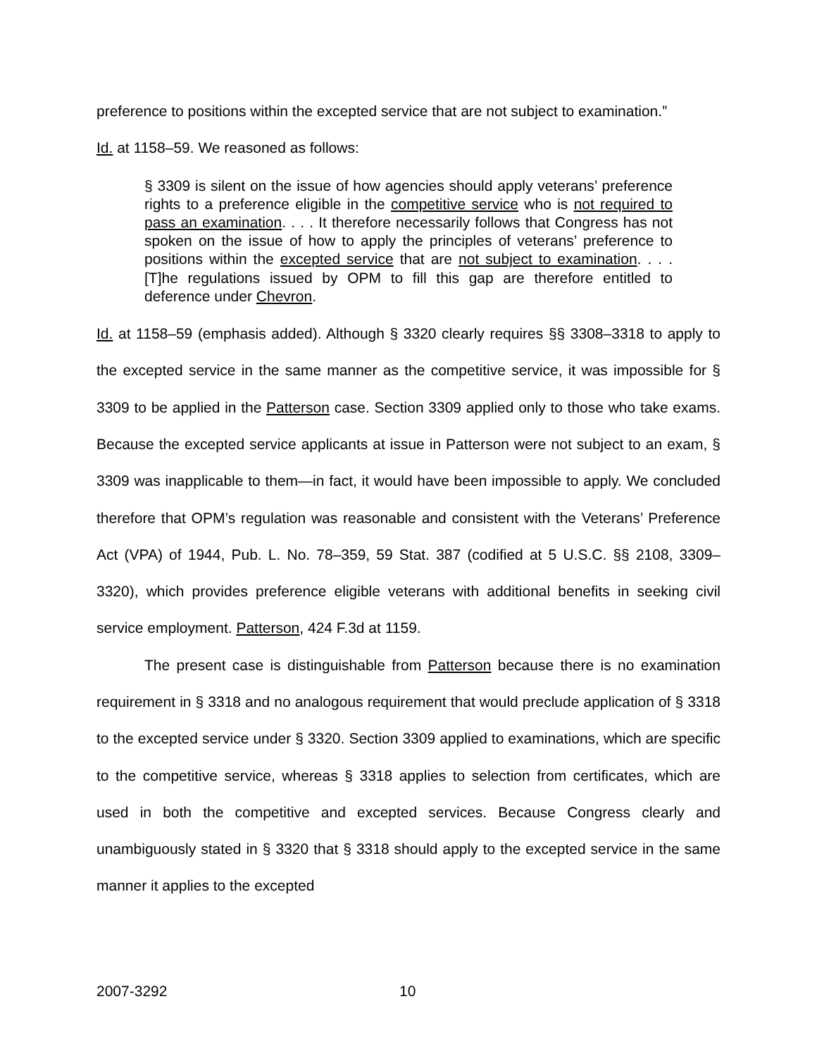preference to positions within the excepted service that are not subject to examination.”
Id. at 1158–59. We reasoned as follows:
§ 3309 is silent on the issue of how agencies should apply veterans’ preference rights to a preference eligible in the competitive service who is not required to pass an examination. . . . It therefore necessarily follows that Congress has not spoken on the issue of how to apply the principles of veterans’ preference to positions within the excepted service that are not subject to examination. . . . [T]he regulations issued by OPM to fill this gap are therefore entitled to deference under Chevron.
Id. at 1158–59 (emphasis added). Although § 3320 clearly requires §§ 3308–3318 to apply to the excepted service in the same manner as the competitive service, it was impossible for § 3309 to be applied in the Patterson case. Section 3309 applied only to those who take exams. Because the excepted service applicants at issue in Patterson were not subject to an exam, § 3309 was inapplicable to them—in fact, it would have been impossible to apply. We concluded therefore that OPM’s regulation was reasonable and consistent with the Veterans’ Preference Act (VPA) of 1944, Pub. L. No. 78–359, 59 Stat. 387 (codified at 5 U.S.C. §§ 2108, 3309–3320), which provides preference eligible veterans with additional benefits in seeking civil service employment. Patterson, 424 F.3d at 1159.
The present case is distinguishable from Patterson because there is no examination requirement in § 3318 and no analogous requirement that would preclude application of § 3318 to the excepted service under § 3320. Section 3309 applied to examinations, which are specific to the competitive service, whereas § 3318 applies to selection from certificates, which are used in both the competitive and excepted services. Because Congress clearly and unambiguously stated in § 3320 that § 3318 should apply to the excepted service in the same manner it applies to the excepted
2007-3292 10